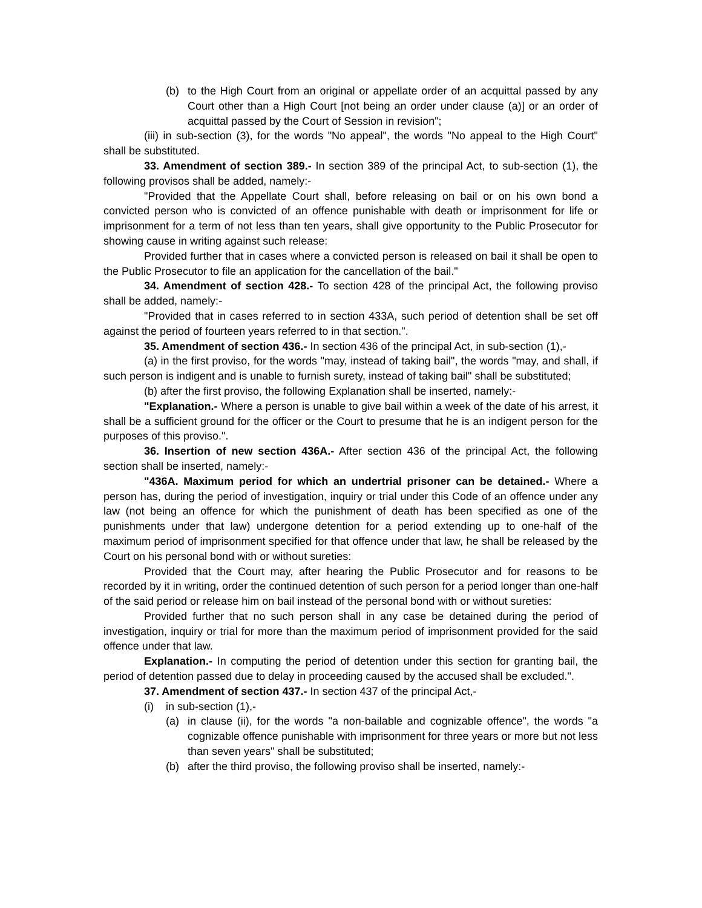(b) to the High Court from an original or appellate order of an acquittal passed by any Court other than a High Court [not being an order under clause (a)] or an order of acquittal passed by the Court of Session in revision";
(iii) in sub-section (3), for the words "No appeal", the words "No appeal to the High Court" shall be substituted.
33. Amendment of section 389.- In section 389 of the principal Act, to sub-section (1), the following provisos shall be added, namely:-
"Provided that the Appellate Court shall, before releasing on bail or on his own bond a convicted person who is convicted of an offence punishable with death or imprisonment for life or imprisonment for a term of not less than ten years, shall give opportunity to the Public Prosecutor for showing cause in writing against such release:
Provided further that in cases where a convicted person is released on bail it shall be open to the Public Prosecutor to file an application for the cancellation of the bail."
34. Amendment of section 428.- To section 428 of the principal Act, the following proviso shall be added, namely:-
"Provided that in cases referred to in section 433A, such period of detention shall be set off against the period of fourteen years referred to in that section.".
35. Amendment of section 436.- In section 436 of the principal Act, in sub-section (1),-
(a) in the first proviso, for the words "may, instead of taking bail", the words "may, and shall, if such person is indigent and is unable to furnish surety, instead of taking bail" shall be substituted;
(b) after the first proviso, the following Explanation shall be inserted, namely:-
"Explanation.- Where a person is unable to give bail within a week of the date of his arrest, it shall be a sufficient ground for the officer or the Court to presume that he is an indigent person for the purposes of this proviso.".
36. Insertion of new section 436A.- After section 436 of the principal Act, the following section shall be inserted, namely:-
"436A. Maximum period for which an undertrial prisoner can be detained.- Where a person has, during the period of investigation, inquiry or trial under this Code of an offence under any law (not being an offence for which the punishment of death has been specified as one of the punishments under that law) undergone detention for a period extending up to one-half of the maximum period of imprisonment specified for that offence under that law, he shall be released by the Court on his personal bond with or without sureties:
Provided that the Court may, after hearing the Public Prosecutor and for reasons to be recorded by it in writing, order the continued detention of such person for a period longer than one-half of the said period or release him on bail instead of the personal bond with or without sureties:
Provided further that no such person shall in any case be detained during the period of investigation, inquiry or trial for more than the maximum period of imprisonment provided for the said offence under that law.
Explanation.- In computing the period of detention under this section for granting bail, the period of detention passed due to delay in proceeding caused by the accused shall be excluded.".
37. Amendment of section 437.- In section 437 of the principal Act,-
(i) in sub-section (1),-
(a) in clause (ii), for the words "a non-bailable and cognizable offence", the words "a cognizable offence punishable with imprisonment for three years or more but not less than seven years" shall be substituted;
(b) after the third proviso, the following proviso shall be inserted, namely:-